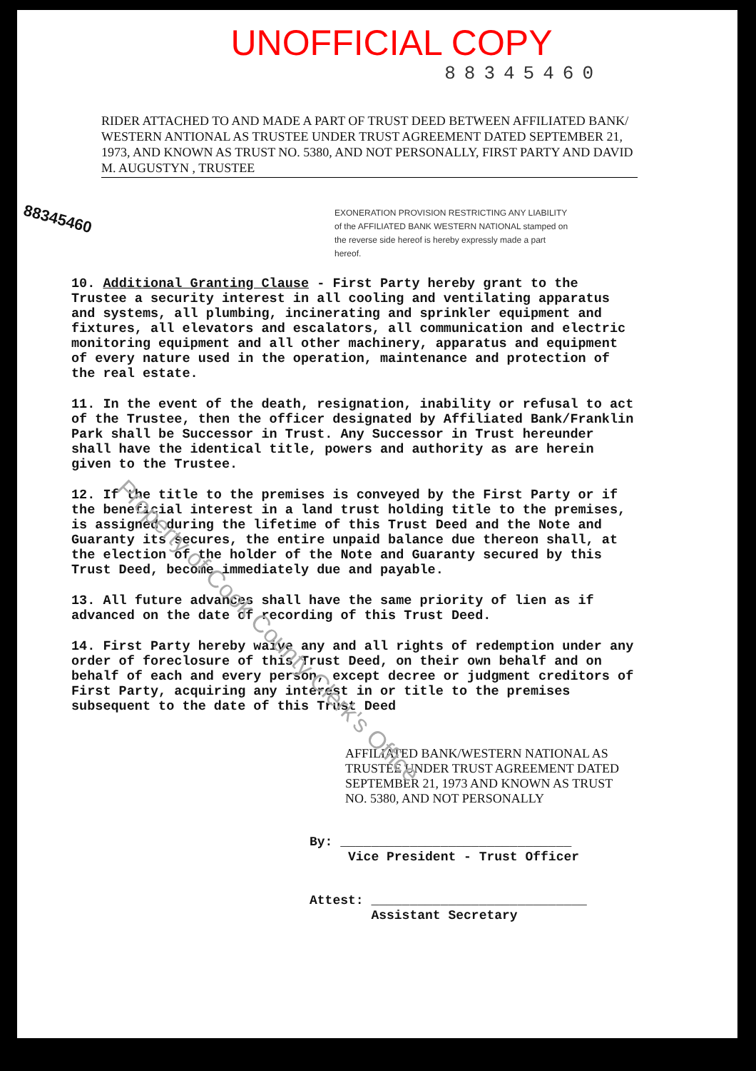UNOFFICIAL COPY
88345460
RIDER ATTACHED TO AND MADE A PART OF TRUST DEED BETWEEN AFFILIATED BANK/ WESTERN ANTIONAL AS TRUSTEE UNDER TRUST AGREEMENT DATED SEPTEMBER 21, 1973, AND KNOWN AS TRUST NO. 5380, AND NOT PERSONALLY, FIRST PARTY AND DAVID M. AUGUSTYN , TRUSTEE
88345460
EXONERATION PROVISION RESTRICTING ANY LIABILITY of the AFFILIATED BANK WESTERN NATIONAL stamped on the reverse side hereof is hereby expressly made a part hereof.
10. Additional Granting Clause - First Party hereby grant to the Trustee a security interest in all cooling and ventilating apparatus and systems, all plumbing, incinerating and sprinkler equipment and fixtures, all elevators and escalators, all communication and electric monitoring equipment and all other machinery, apparatus and equipment of every nature used in the operation, maintenance and protection of the real estate.
11. In the event of the death, resignation, inability or refusal to act of the Trustee, then the officer designated by Affiliated Bank/Franklin Park shall be Successor in Trust. Any Successor in Trust hereunder shall have the identical title, powers and authority as are herein given to the Trustee.
12. If the title to the premises is conveyed by the First Party or if the beneficial interest in a land trust holding title to the premises, is assigned during the lifetime of this Trust Deed and the Note and Guaranty its secures, the entire unpaid balance due thereon shall, at the election of the holder of the Note and Guaranty secured by this Trust Deed, become immediately due and payable.
13. All future advances shall have the same priority of lien as if advanced on the date of recording of this Trust Deed.
14. First Party hereby waive any and all rights of redemption under any order of foreclosure of this Trust Deed, on their own behalf and on behalf of each and every person, except decree or judgment creditors of First Party, acquiring any interest in or title to the premises subsequent to the date of this Trust Deed
AFFILIATED BANK/WESTERN NATIONAL AS TRUSTEE UNDER TRUST AGREEMENT DATED SEPTEMBER 21, 1973 AND KNOWN AS TRUST NO. 5380, AND NOT PERSONALLY
By: ______________________________
Vice President - Trust Officer
Attest: ____________________________
Assistant Secretary
Property of Cook County Clerk's Office